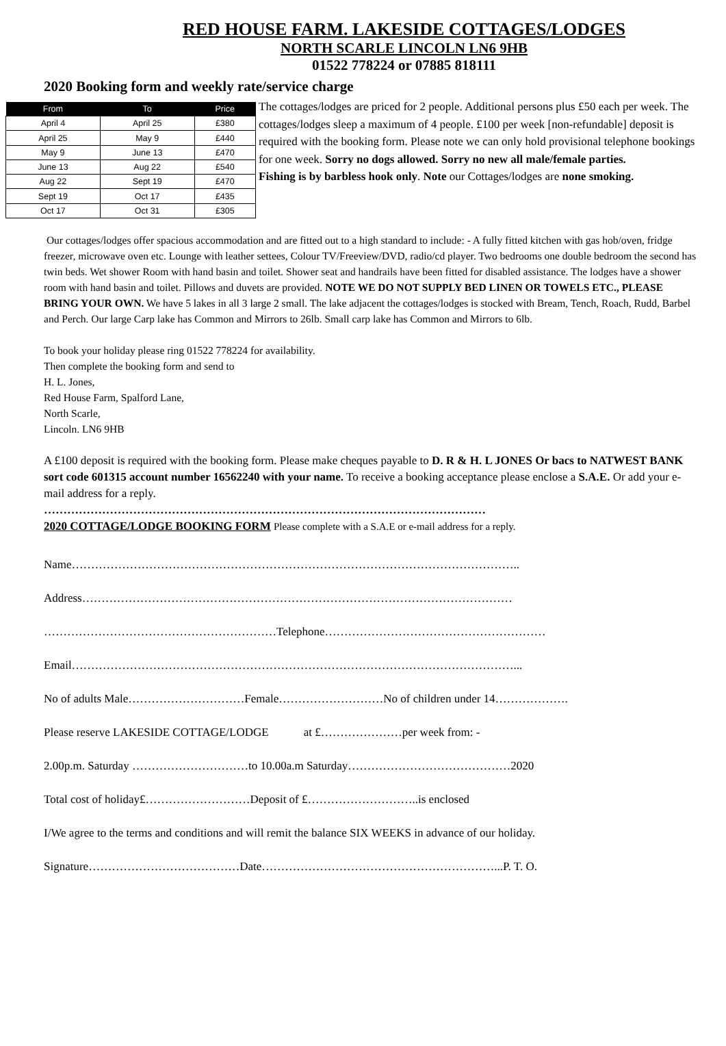RED HOUSE FARM. LAKESIDE COTTAGES/LODGES
NORTH SCARLE LINCOLN LN6 9HB
01522 778224 or 07885 818111
2020 Booking form and weekly rate/service charge
| From | To | Price |
| --- | --- | --- |
| April 4 | April 25 | £380 |
| April 25 | May 9 | £440 |
| May 9 | June 13 | £470 |
| June 13 | Aug 22 | £540 |
| Aug 22 | Sept 19 | £470 |
| Sept 19 | Oct 17 | £435 |
| Oct 17 | Oct 31 | £305 |
The cottages/lodges are priced for 2 people. Additional persons plus £50 each per week. The cottages/lodges sleep a maximum of 4 people. £100 per week [non-refundable] deposit is required with the booking form. Please note we can only hold provisional telephone bookings for one week. Sorry no dogs allowed. Sorry no new all male/female parties.
Fishing is by barbless hook only. Note our Cottages/lodges are none smoking.
Our cottages/lodges offer spacious accommodation and are fitted out to a high standard to include: - A fully fitted kitchen with gas hob/oven, fridge freezer, microwave oven etc. Lounge with leather settees, Colour TV/Freeview/DVD, radio/cd player. Two bedrooms one double bedroom the second has twin beds. Wet shower Room with hand basin and toilet. Shower seat and handrails have been fitted for disabled assistance. The lodges have a shower room with hand basin and toilet. Pillows and duvets are provided. NOTE WE DO NOT SUPPLY BED LINEN OR TOWELS ETC., PLEASE BRING YOUR OWN. We have 5 lakes in all 3 large 2 small. The lake adjacent the cottages/lodges is stocked with Bream, Tench, Roach, Rudd, Barbel and Perch. Our large Carp lake has Common and Mirrors to 26lb. Small carp lake has Common and Mirrors to 6lb.
To book your holiday please ring 01522 778224 for availability.
Then complete the booking form and send to
H. L. Jones,
Red House Farm, Spalford Lane,
North Scarle,
Lincoln. LN6 9HB
A £100 deposit is required with the booking form. Please make cheques payable to D. R & H. L JONES Or bacs to NATWEST BANK sort code 601315 account number 16562240 with your name. To receive a booking acceptance please enclose a S.A.E. Or add your e-mail address for a reply.
……………………………………………………………………………………………………
2020 COTTAGE/LODGE BOOKING FORM Please complete with a S.A.E or e-mail address for a reply.
Name……………………………………………………………………………………………………..
Address…………………………………………………………………………………………………
……………………………………………………Telephone…………………………………………………
Email……………………………………………………………………………………………………...
No of adults Male…………………………Female………………………No of children under 14……………….
Please reserve LAKESIDE COTTAGE/LODGE at £…………………per week from: -
2.00p.m. Saturday …………………………to 10.00a.m Saturday……………………………………2020
Total cost of holiday£………………………Deposit of £………………………..is enclosed
I/We agree to the terms and conditions and will remit the balance SIX WEEKS in advance of our holiday.
Signature…………………………………Date……………………………………………………...P. T. O.